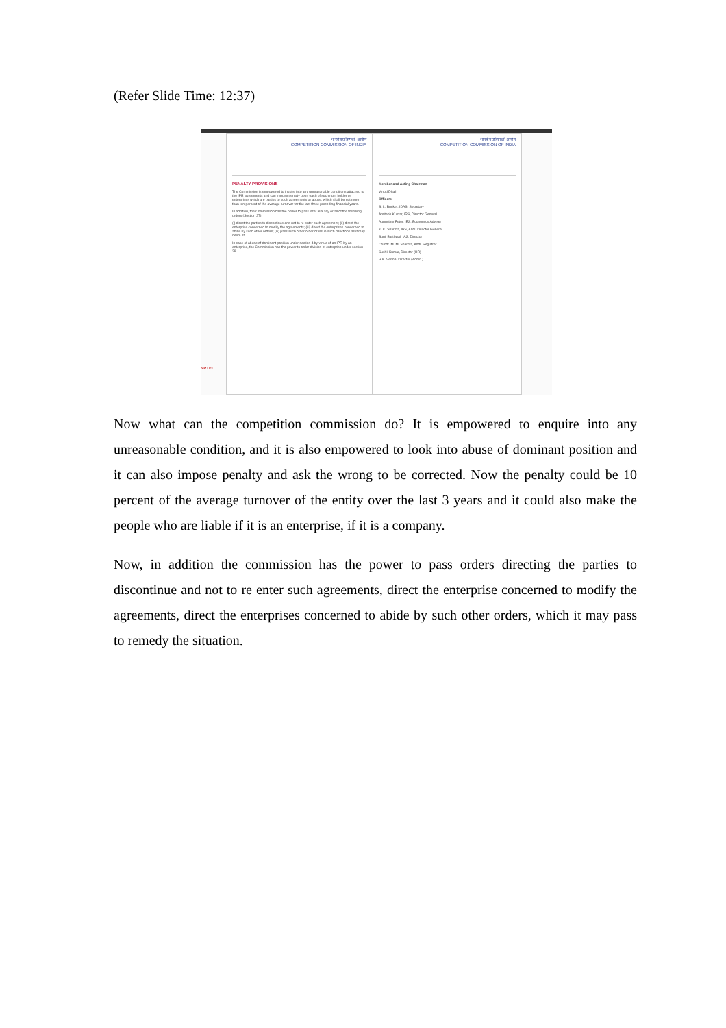(Refer Slide Time: 12:37)
NPTEL
भारतीय प्रतिस्पर्धा आयोग
COMPETITION COMMISSION OF INDIA
PENALTY PROVISIONS
The Commission is empowered to inquire into any unreasonable conditions attached to the IPR agreements and can impose penalty upon each of such right holder or enterprises which are parties to such agreements or abuse, which shall be not more than ten percent of the average turnover for the last three preceding financial years.
In addition, the Commission has the power to pass inter alia any or all of the following orders (Section 27):
(i) direct the parties to discontinue and not to re-enter such agreement; (ii) direct the enterprise concerned to modify the agreements; (iii) direct the enterprises concerned to abide by such other orders; (iv) pass such other order or issue such directions as it may deem fit.
In case of abuse of dominant position under section 4 by virtue of an IPR by an enterprise, the Commission has the power to order division of enterprise under section 28.
भारतीय प्रतिस्पर्धा आयोग
COMPETITION COMMISSION OF INDIA
Member and Acting Chairman
Vinod Dhall
Officers
S. L. Bunker, IDAS, Secretary
Amitabh Kumar, IRS, Director General
Augustine Peter, IES, Economics Adviser
K. K. Sharma, IRS, Addl. Director General
Sunil Barthwal, IAS, Director
Comdt. M. M. Sharma, Addl. Registrar
Sushil Kumar, Director (HR)
R.K. Verma, Director (Admn.)
Now what can the competition commission do? It is empowered to enquire into any unreasonable condition, and it is also empowered to look into abuse of dominant position and it can also impose penalty and ask the wrong to be corrected. Now the penalty could be 10 percent of the average turnover of the entity over the last 3 years and it could also make the people who are liable if it is an enterprise, if it is a company.
Now, in addition the commission has the power to pass orders directing the parties to discontinue and not to re enter such agreements, direct the enterprise concerned to modify the agreements, direct the enterprises concerned to abide by such other orders, which it may pass to remedy the situation.